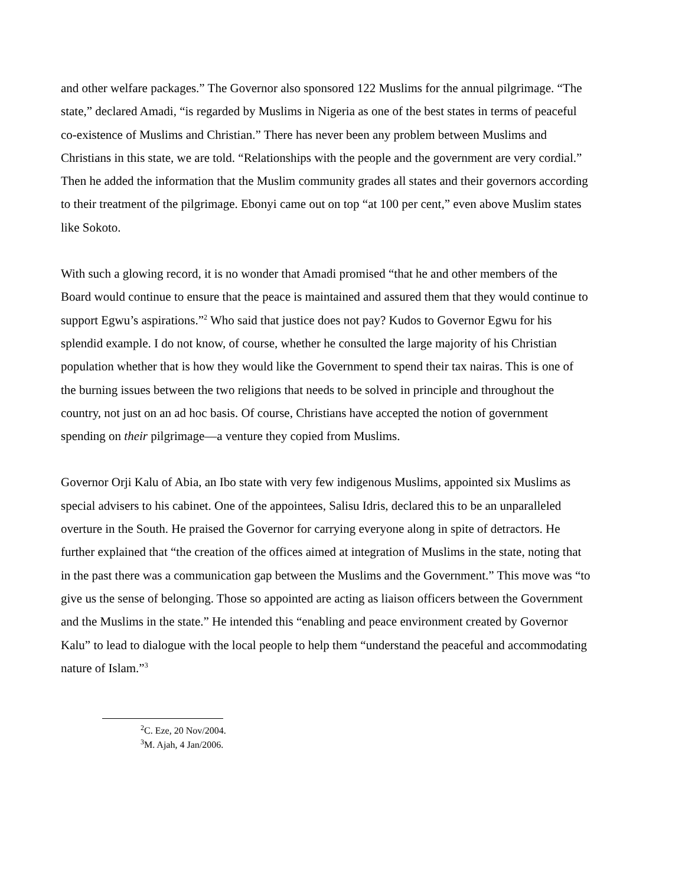and other welfare packages.” The Governor also sponsored 122 Muslims for the annual pilgrimage. “The state,” declared Amadi, “is regarded by Muslims in Nigeria as one of the best states in terms of peaceful co-existence of Muslims and Christian.” There has never been any problem between Muslims and Christians in this state, we are told. “Relationships with the people and the government are very cordial.” Then he added the information that the Muslim community grades all states and their governors according to their treatment of the pilgrimage. Ebonyi came out on top “at 100 per cent,” even above Muslim states like Sokoto.
With such a glowing record, it is no wonder that Amadi promised “that he and other members of the Board would continue to ensure that the peace is maintained and assured them that they would continue to support Egwu’s aspirations.”<sup>2</sup> Who said that justice does not pay? Kudos to Governor Egwu for his splendid example. I do not know, of course, whether he consulted the large majority of his Christian population whether that is how they would like the Government to spend their tax nairas. This is one of the burning issues between the two religions that needs to be solved in principle and throughout the country, not just on an ad hoc basis. Of course, Christians have accepted the notion of government spending on their pilgrimage—a venture they copied from Muslims.
Governor Orji Kalu of Abia, an Ibo state with very few indigenous Muslims, appointed six Muslims as special advisers to his cabinet. One of the appointees, Salisu Idris, declared this to be an unparalleled overture in the South. He praised the Governor for carrying everyone along in spite of detractors. He further explained that “the creation of the offices aimed at integration of Muslims in the state, noting that in the past there was a communication gap between the Muslims and the Government.” This move was “to give us the sense of belonging. Those so appointed are acting as liaison officers between the Government and the Muslims in the state.” He intended this “enabling and peace environment created by Governor Kalu” to lead to dialogue with the local people to help them “understand the peaceful and accommodating nature of Islam.”<sup>3</sup>
<sup>2</sup> C. Eze, 20 Nov/2004.
<sup>3</sup> M. Ajah, 4 Jan/2006.